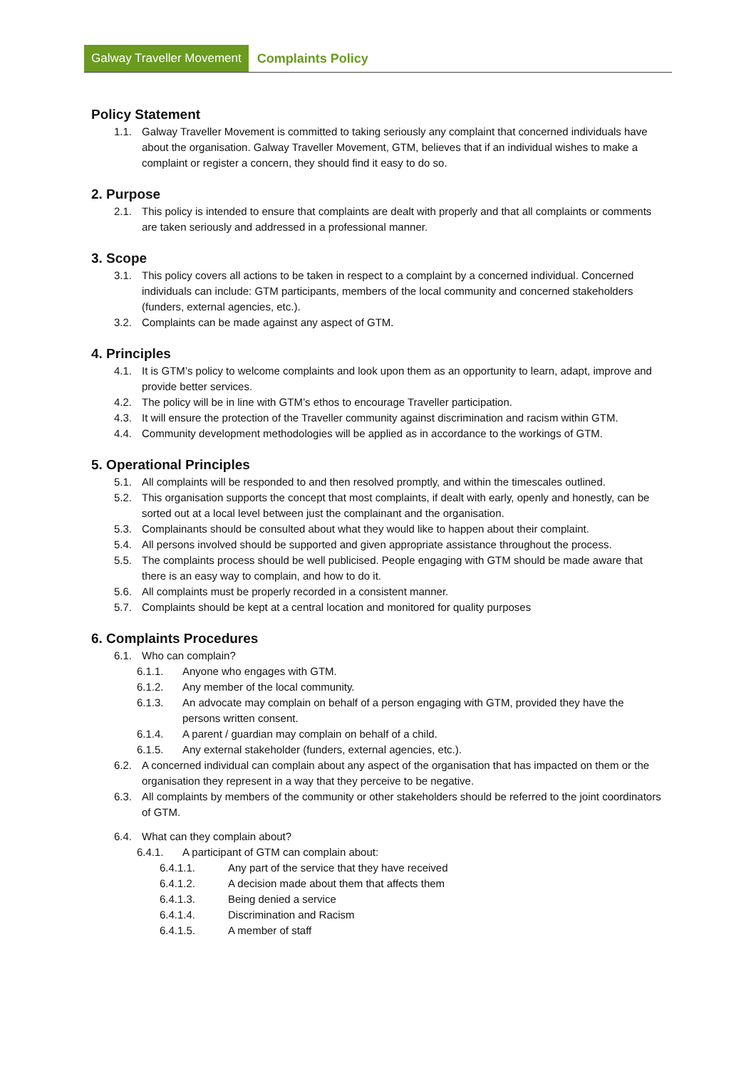Galway Traveller Movement Complaints Policy
Policy Statement
1.1. Galway Traveller Movement is committed to taking seriously any complaint that concerned individuals have about the organisation. Galway Traveller Movement, GTM, believes that if an individual wishes to make a complaint or register a concern, they should find it easy to do so.
2. Purpose
2.1. This policy is intended to ensure that complaints are dealt with properly and that all complaints or comments are taken seriously and addressed in a professional manner.
3. Scope
3.1. This policy covers all actions to be taken in respect to a complaint by a concerned individual. Concerned individuals can include: GTM participants, members of the local community and concerned stakeholders (funders, external agencies, etc.).
3.2. Complaints can be made against any aspect of GTM.
4. Principles
4.1. It is GTM’s policy to welcome complaints and look upon them as an opportunity to learn, adapt, improve and provide better services.
4.2. The policy will be in line with GTM’s ethos to encourage Traveller participation.
4.3. It will ensure the protection of the Traveller community against discrimination and racism within GTM.
4.4. Community development methodologies will be applied as in accordance to the workings of GTM.
5. Operational Principles
5.1. All complaints will be responded to and then resolved promptly, and within the timescales outlined.
5.2. This organisation supports the concept that most complaints, if dealt with early, openly and honestly, can be sorted out at a local level between just the complainant and the organisation.
5.3. Complainants should be consulted about what they would like to happen about their complaint.
5.4. All persons involved should be supported and given appropriate assistance throughout the process.
5.5. The complaints process should be well publicised. People engaging with GTM should be made aware that there is an easy way to complain, and how to do it.
5.6. All complaints must be properly recorded in a consistent manner.
5.7. Complaints should be kept at a central location and monitored for quality purposes
6. Complaints Procedures
6.1. Who can complain?
6.1.1. Anyone who engages with GTM.
6.1.2. Any member of the local community.
6.1.3. An advocate may complain on behalf of a person engaging with GTM, provided they have the persons written consent.
6.1.4. A parent / guardian may complain on behalf of a child.
6.1.5. Any external stakeholder (funders, external agencies, etc.).
6.2. A concerned individual can complain about any aspect of the organisation that has impacted on them or the organisation they represent in a way that they perceive to be negative.
6.3. All complaints by members of the community or other stakeholders should be referred to the joint coordinators of GTM.
6.4. What can they complain about?
6.4.1. A participant of GTM can complain about:
6.4.1.1. Any part of the service that they have received
6.4.1.2. A decision made about them that affects them
6.4.1.3. Being denied a service
6.4.1.4. Discrimination and Racism
6.4.1.5. A member of staff